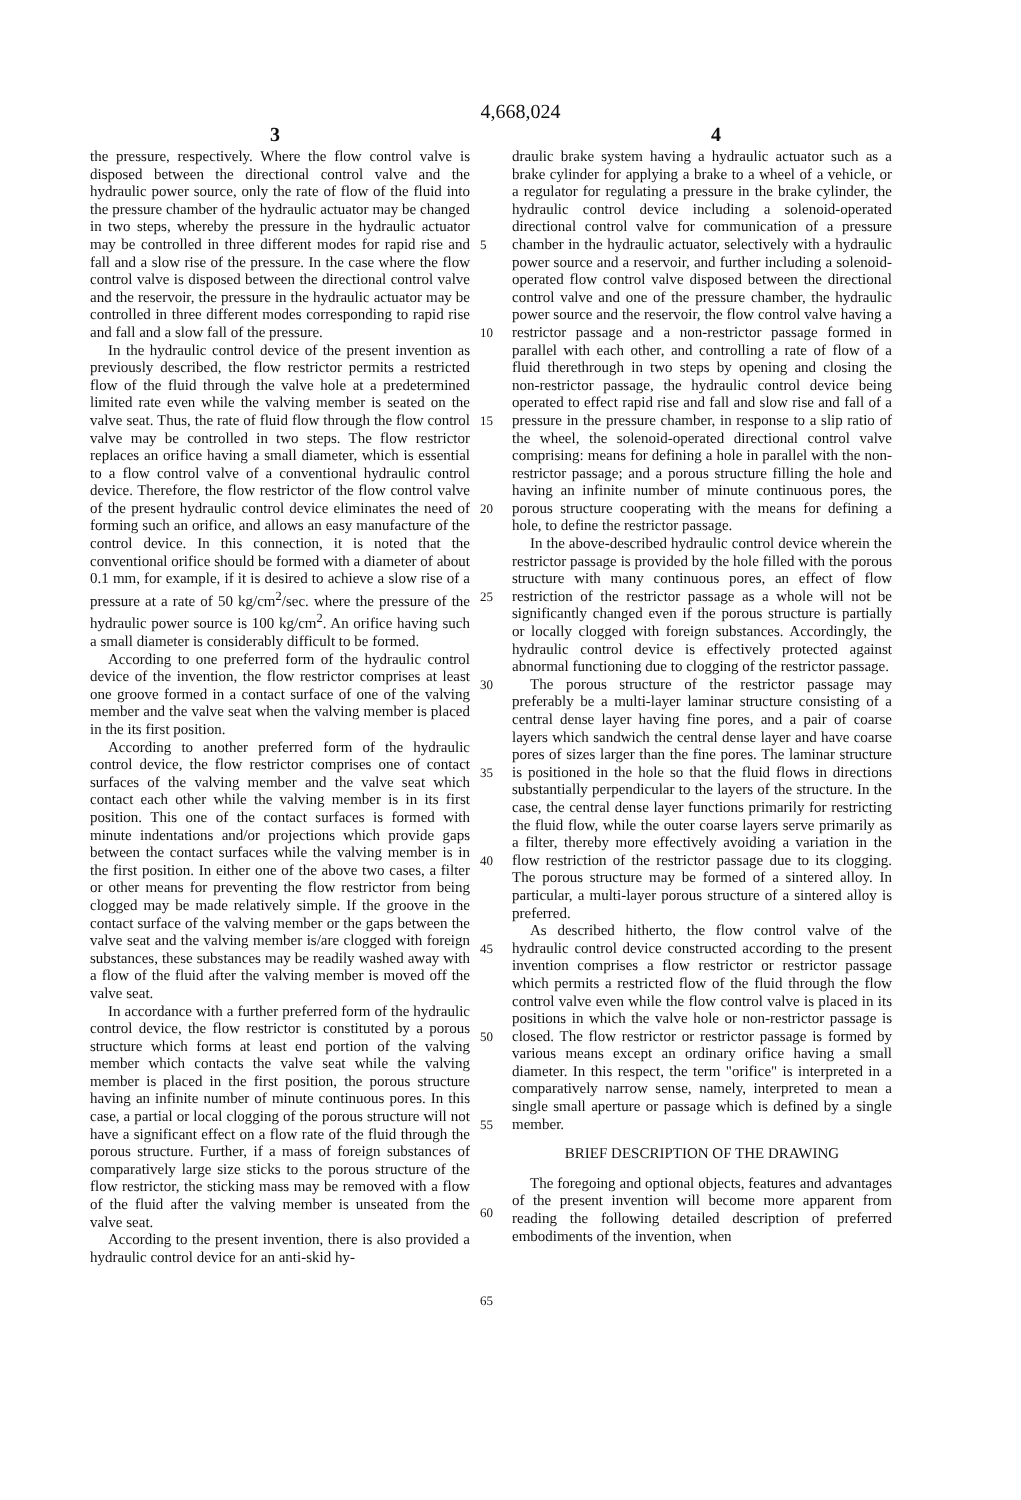4,668,024
3 4
the pressure, respectively. Where the flow control valve is disposed between the directional control valve and the hydraulic power source, only the rate of flow of the fluid into the pressure chamber of the hydraulic actuator may be changed in two steps, whereby the pressure in the hydraulic actuator may be controlled in three different modes for rapid rise and fall and a slow rise of the pressure. In the case where the flow control valve is disposed between the directional control valve and the reservoir, the pressure in the hydraulic actuator may be controlled in three different modes corresponding to rapid rise and fall and a slow fall of the pressure.
In the hydraulic control device of the present invention as previously described, the flow restrictor permits a restricted flow of the fluid through the valve hole at a predetermined limited rate even while the valving member is seated on the valve seat. Thus, the rate of fluid flow through the flow control valve may be controlled in two steps. The flow restrictor replaces an orifice having a small diameter, which is essential to a flow control valve of a conventional hydraulic control device. Therefore, the flow restrictor of the flow control valve of the present hydraulic control device eliminates the need of forming such an orifice, and allows an easy manufacture of the control device. In this connection, it is noted that the conventional orifice should be formed with a diameter of about 0.1 mm, for example, if it is desired to achieve a slow rise of a pressure at a rate of 50 kg/cm<sup>2</sup>/sec. where the pressure of the hydraulic power source is 100 kg/cm<sup>2</sup>. An orifice having such a small diameter is considerably difficult to be formed.
According to one preferred form of the hydraulic control device of the invention, the flow restrictor comprises at least one groove formed in a contact surface of one of the valving member and the valve seat when the valving member is placed in the its first position.
According to another preferred form of the hydraulic control device, the flow restrictor comprises one of contact surfaces of the valving member and the valve seat which contact each other while the valving member is in its first position. This one of the contact surfaces is formed with minute indentations and/or projections which provide gaps between the contact surfaces while the valving member is in the first position. In either one of the above two cases, a filter or other means for preventing the flow restrictor from being clogged may be made relatively simple. If the groove in the contact surface of the valving member or the gaps between the valve seat and the valving member is/are clogged with foreign substances, these substances may be readily washed away with a flow of the fluid after the valving member is moved off the valve seat.
In accordance with a further preferred form of the hydraulic control device, the flow restrictor is constituted by a porous structure which forms at least end portion of the valving member which contacts the valve seat while the valving member is placed in the first position, the porous structure having an infinite number of minute continuous pores. In this case, a partial or local clogging of the porous structure will not have a significant effect on a flow rate of the fluid through the porous structure. Further, if a mass of foreign substances of comparatively large size sticks to the porous structure of the flow restrictor, the sticking mass may be removed with a flow of the fluid after the valving member is unseated from the valve seat.
According to the present invention, there is also provided a hydraulic control device for an anti-skid hy-
5
10
15
20
25
30
35
40
45
50
55
60
65
draulic brake system having a hydraulic actuator such as a brake cylinder for applying a brake to a wheel of a vehicle, or a regulator for regulating a pressure in the brake cylinder, the hydraulic control device including a solenoid-operated directional control valve for communication of a pressure chamber in the hydraulic actuator, selectively with a hydraulic power source and a reservoir, and further including a solenoid-operated flow control valve disposed between the directional control valve and one of the pressure chamber, the hydraulic power source and the reservoir, the flow control valve having a restrictor passage and a non-restrictor passage formed in parallel with each other, and controlling a rate of flow of a fluid therethrough in two steps by opening and closing the non-restrictor passage, the hydraulic control device being operated to effect rapid rise and fall and slow rise and fall of a pressure in the pressure chamber, in response to a slip ratio of the wheel, the solenoid-operated directional control valve comprising: means for defining a hole in parallel with the non-restrictor passage; and a porous structure filling the hole and having an infinite number of minute continuous pores, the porous structure cooperating with the means for defining a hole, to define the restrictor passage.
In the above-described hydraulic control device wherein the restrictor passage is provided by the hole filled with the porous structure with many continuous pores, an effect of flow restriction of the restrictor passage as a whole will not be significantly changed even if the porous structure is partially or locally clogged with foreign substances. Accordingly, the hydraulic control device is effectively protected against abnormal functioning due to clogging of the restrictor passage.
The porous structure of the restrictor passage may preferably be a multi-layer laminar structure consisting of a central dense layer having fine pores, and a pair of coarse layers which sandwich the central dense layer and have coarse pores of sizes larger than the fine pores. The laminar structure is positioned in the hole so that the fluid flows in directions substantially perpendicular to the layers of the structure. In the case, the central dense layer functions primarily for restricting the fluid flow, while the outer coarse layers serve primarily as a filter, thereby more effectively avoiding a variation in the flow restriction of the restrictor passage due to its clogging. The porous structure may be formed of a sintered alloy. In particular, a multi-layer porous structure of a sintered alloy is preferred.
As described hitherto, the flow control valve of the hydraulic control device constructed according to the present invention comprises a flow restrictor or restrictor passage which permits a restricted flow of the fluid through the flow control valve even while the flow control valve is placed in its positions in which the valve hole or non-restrictor passage is closed. The flow restrictor or restrictor passage is formed by various means except an ordinary orifice having a small diameter. In this respect, the term "orifice" is interpreted in a comparatively narrow sense, namely, interpreted to mean a single small aperture or passage which is defined by a single member.
BRIEF DESCRIPTION OF THE DRAWING
The foregoing and optional objects, features and advantages of the present invention will become more apparent from reading the following detailed description of preferred embodiments of the invention, when